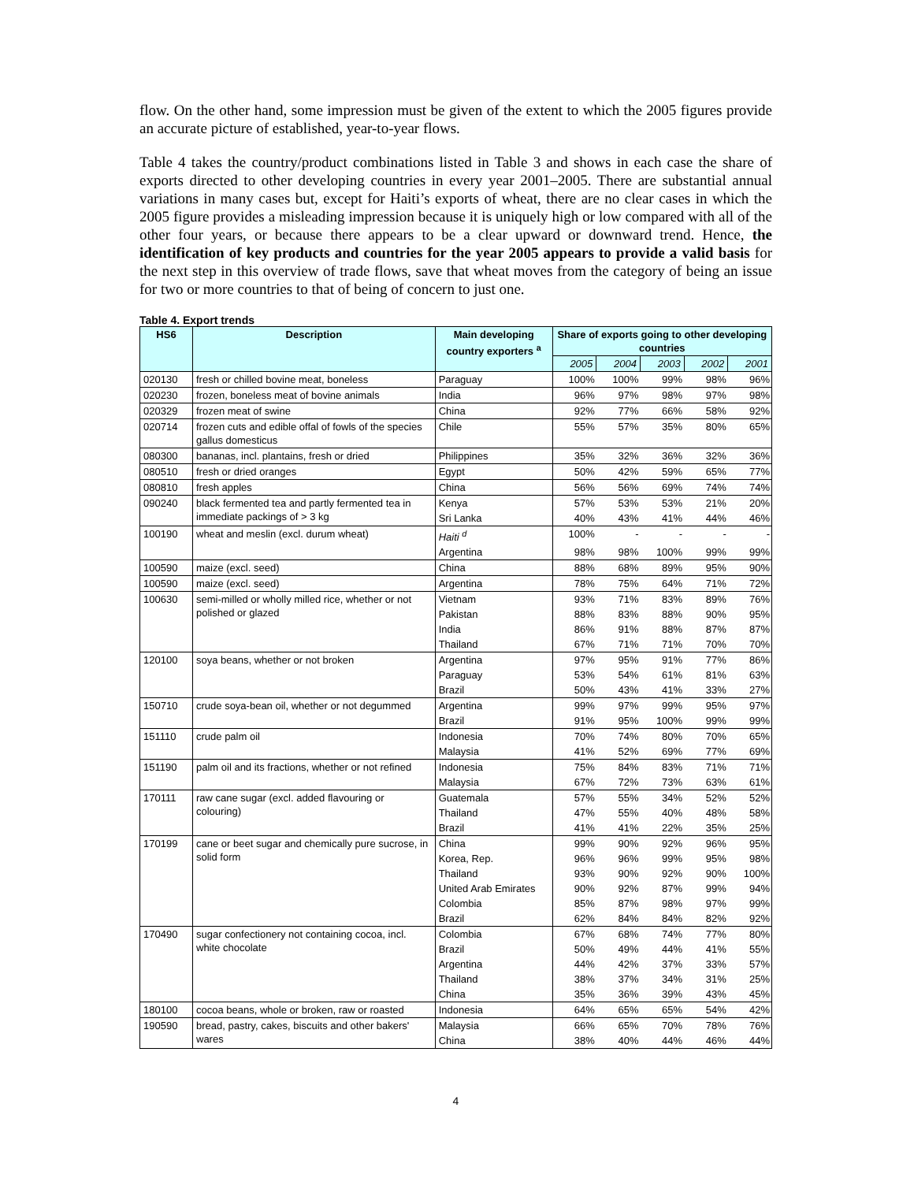flow. On the other hand, some impression must be given of the extent to which the 2005 figures provide an accurate picture of established, year-to-year flows.
Table 4 takes the country/product combinations listed in Table 3 and shows in each case the share of exports directed to other developing countries in every year 2001–2005. There are substantial annual variations in many cases but, except for Haiti’s exports of wheat, there are no clear cases in which the 2005 figure provides a misleading impression because it is uniquely high or low compared with all of the other four years, or because there appears to be a clear upward or downward trend. Hence, the identification of key products and countries for the year 2005 appears to provide a valid basis for the next step in this overview of trade flows, save that wheat moves from the category of being an issue for two or more countries to that of being of concern to just one.
Table 4. Export trends
| HS6 | Description | Main developing country exporters <sup>a</sup> | Share of exports going to other developing countries | | | | |
| --- | --- | --- | --- | --- | --- | --- | --- |
| | | | 2005 | 2004 | 2003 | 2002 | 2001 |
| 020130 | fresh or chilled bovine meat, boneless | Paraguay | 100% | 100% | 99% | 98% | 96% |
| 020230 | frozen, boneless meat of bovine animals | India | 96% | 97% | 98% | 97% | 98% |
| 020329 | frozen meat of swine | China | 92% | 77% | 66% | 58% | 92% |
| 020714 | frozen cuts and edible offal of fowls of the species gallus domesticus | Chile | 55% | 57% | 35% | 80% | 65% |
| 080300 | bananas, incl. plantains, fresh or dried | Philippines | 35% | 32% | 36% | 32% | 36% |
| 080510 | fresh or dried oranges | Egypt | 50% | 42% | 59% | 65% | 77% |
| 080810 | fresh apples | China | 56% | 56% | 69% | 74% | 74% |
| 090240 | black fermented tea and partly fermented tea in immediate packings of > 3 kg | Kenya | 57% | 53% | 53% | 21% | 20% |
| | | Sri Lanka | 40% | 43% | 41% | 44% | 46% |
| 100190 | wheat and meslin (excl. durum wheat) | Haiti <sup>d</sup> | 100% | - | - | - | - |
| | | Argentina | 98% | 98% | 100% | 99% | 99% |
| 100590 | maize (excl. seed) | China | 88% | 68% | 89% | 95% | 90% |
| 100590 | maize (excl. seed) | Argentina | 78% | 75% | 64% | 71% | 72% |
| 100630 | semi-milled or wholly milled rice, whether or not polished or glazed | Vietnam | 93% | 71% | 83% | 89% | 76% |
| | | Pakistan | 88% | 83% | 88% | 90% | 95% |
| | | India | 86% | 91% | 88% | 87% | 87% |
| | | Thailand | 67% | 71% | 71% | 70% | 70% |
| 120100 | soya beans, whether or not broken | Argentina | 97% | 95% | 91% | 77% | 86% |
| | | Paraguay | 53% | 54% | 61% | 81% | 63% |
| | | Brazil | 50% | 43% | 41% | 33% | 27% |
| 150710 | crude soya-bean oil, whether or not degummed | Argentina | 99% | 97% | 99% | 95% | 97% |
| | | Brazil | 91% | 95% | 100% | 99% | 99% |
| 151110 | crude palm oil | Indonesia | 70% | 74% | 80% | 70% | 65% |
| | | Malaysia | 41% | 52% | 69% | 77% | 69% |
| 151190 | palm oil and its fractions, whether or not refined | Indonesia | 75% | 84% | 83% | 71% | 71% |
| | | Malaysia | 67% | 72% | 73% | 63% | 61% |
| 170111 | raw cane sugar (excl. added flavouring or colouring) | Guatemala | 57% | 55% | 34% | 52% | 52% |
| | | Thailand | 47% | 55% | 40% | 48% | 58% |
| | | Brazil | 41% | 41% | 22% | 35% | 25% |
| 170199 | cane or beet sugar and chemically pure sucrose, in solid form | China | 99% | 90% | 92% | 96% | 95% |
| | | Korea, Rep. | 96% | 96% | 99% | 95% | 98% |
| | | Thailand | 93% | 90% | 92% | 90% | 100% |
| | | United Arab Emirates | 90% | 92% | 87% | 99% | 94% |
| | | Colombia | 85% | 87% | 98% | 97% | 99% |
| | | Brazil | 62% | 84% | 84% | 82% | 92% |
| 170490 | sugar confectionery not containing cocoa, incl. white chocolate | Colombia | 67% | 68% | 74% | 77% | 80% |
| | | Brazil | 50% | 49% | 44% | 41% | 55% |
| | | Argentina | 44% | 42% | 37% | 33% | 57% |
| | | Thailand | 38% | 37% | 34% | 31% | 25% |
| | | China | 35% | 36% | 39% | 43% | 45% |
| 180100 | cocoa beans, whole or broken, raw or roasted | Indonesia | 64% | 65% | 65% | 54% | 42% |
| 190590 | bread, pastry, cakes, biscuits and other bakers' wares | Malaysia | 66% | 65% | 70% | 78% | 76% |
| | | China | 38% | 40% | 44% | 46% | 44% |
4